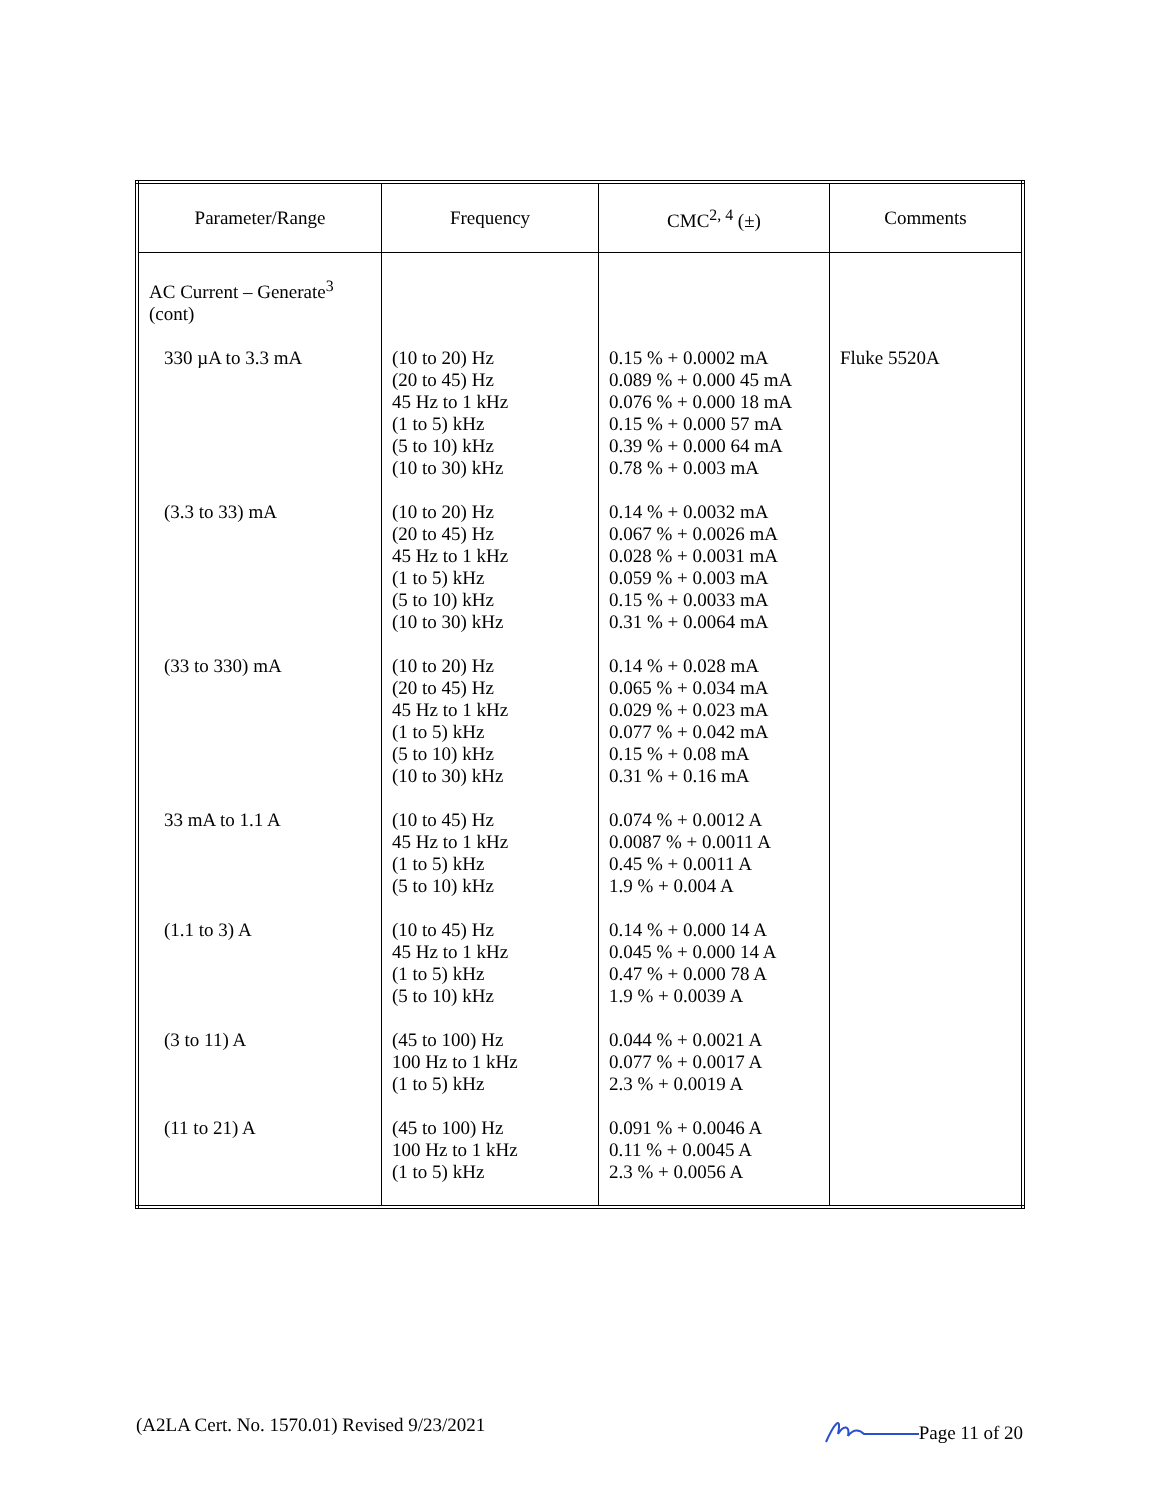| Parameter/Range | Frequency | CMC<sup>2, 4</sup> (±) | Comments |
| --- | --- | --- | --- |
| AC Current – Generate<sup>3</sup> (cont) | | | |
| 330 µA to 3.3 mA | (10 to 20) Hz (20 to 45) Hz 45 Hz to 1 kHz (1 to 5) kHz (5 to 10) kHz (10 to 30) kHz | 0.15 % + 0.0002 mA 0.089 % + 0.000 45 mA 0.076 % + 0.000 18 mA 0.15 % + 0.000 57 mA 0.39 % + 0.000 64 mA 0.78 % + 0.003 mA | Fluke 5520A |
| (3.3 to 33) mA | (10 to 20) Hz (20 to 45) Hz 45 Hz to 1 kHz (1 to 5) kHz (5 to 10) kHz (10 to 30) kHz | 0.14 % + 0.0032 mA 0.067 % + 0.0026 mA 0.028 % + 0.0031 mA 0.059 % + 0.003 mA 0.15 % + 0.0033 mA 0.31 % + 0.0064 mA | |
| (33 to 330) mA | (10 to 20) Hz (20 to 45) Hz 45 Hz to 1 kHz (1 to 5) kHz (5 to 10) kHz (10 to 30) kHz | 0.14 % + 0.028 mA 0.065 % + 0.034 mA 0.029 % + 0.023 mA 0.077 % + 0.042 mA 0.15 % + 0.08 mA 0.31 % + 0.16 mA | |
| 33 mA to 1.1 A | (10 to 45) Hz 45 Hz to 1 kHz (1 to 5) kHz (5 to 10) kHz | 0.074 % + 0.0012 A 0.0087 % + 0.0011 A 0.45 % + 0.0011 A 1.9 % + 0.004 A | |
| (1.1 to 3) A | (10 to 45) Hz 45 Hz to 1 kHz (1 to 5) kHz (5 to 10) kHz | 0.14 % + 0.000 14 A 0.045 % + 0.000 14 A 0.47 % + 0.000 78 A 1.9 % + 0.0039 A | |
| (3 to 11) A | (45 to 100) Hz 100 Hz to 1 kHz (1 to 5) kHz | 0.044 % + 0.0021 A 0.077 % + 0.0017 A 2.3 % + 0.0019 A | |
| (11 to 21) A | (45 to 100) Hz 100 Hz to 1 kHz (1 to 5) kHz | 0.091 % + 0.0046 A 0.11 % + 0.0045 A 2.3 % + 0.0056 A | |
(A2LA Cert. No. 1570.01) Revised 9/23/2021 Page 11 of 20